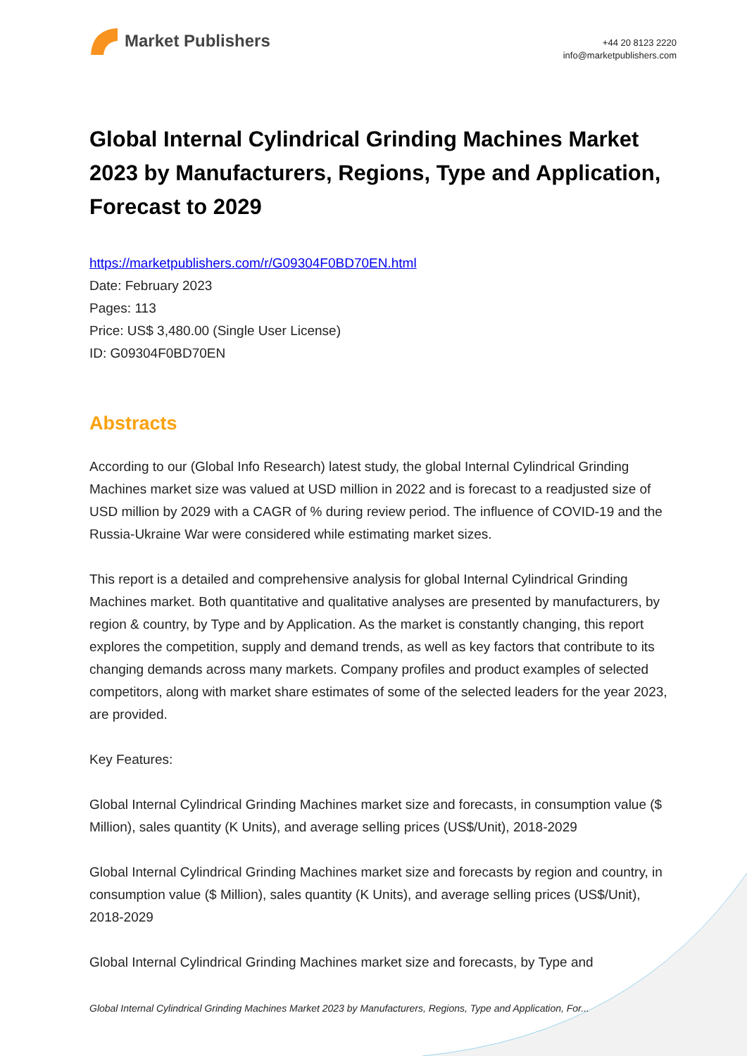Market Publishers
+44 20 8123 2220
info@marketpublishers.com
Global Internal Cylindrical Grinding Machines Market 2023 by Manufacturers, Regions, Type and Application, Forecast to 2029
https://marketpublishers.com/r/G09304F0BD70EN.html
Date: February 2023
Pages: 113
Price: US$ 3,480.00 (Single User License)
ID: G09304F0BD70EN
Abstracts
According to our (Global Info Research) latest study, the global Internal Cylindrical Grinding Machines market size was valued at USD million in 2022 and is forecast to a readjusted size of USD million by 2029 with a CAGR of % during review period. The influence of COVID-19 and the Russia-Ukraine War were considered while estimating market sizes.
This report is a detailed and comprehensive analysis for global Internal Cylindrical Grinding Machines market. Both quantitative and qualitative analyses are presented by manufacturers, by region & country, by Type and by Application. As the market is constantly changing, this report explores the competition, supply and demand trends, as well as key factors that contribute to its changing demands across many markets. Company profiles and product examples of selected competitors, along with market share estimates of some of the selected leaders for the year 2023, are provided.
Key Features:
Global Internal Cylindrical Grinding Machines market size and forecasts, in consumption value ($ Million), sales quantity (K Units), and average selling prices (US$/Unit), 2018-2029
Global Internal Cylindrical Grinding Machines market size and forecasts by region and country, in consumption value ($ Million), sales quantity (K Units), and average selling prices (US$/Unit), 2018-2029
Global Internal Cylindrical Grinding Machines market size and forecasts, by Type and
Global Internal Cylindrical Grinding Machines Market 2023 by Manufacturers, Regions, Type and Application, For...